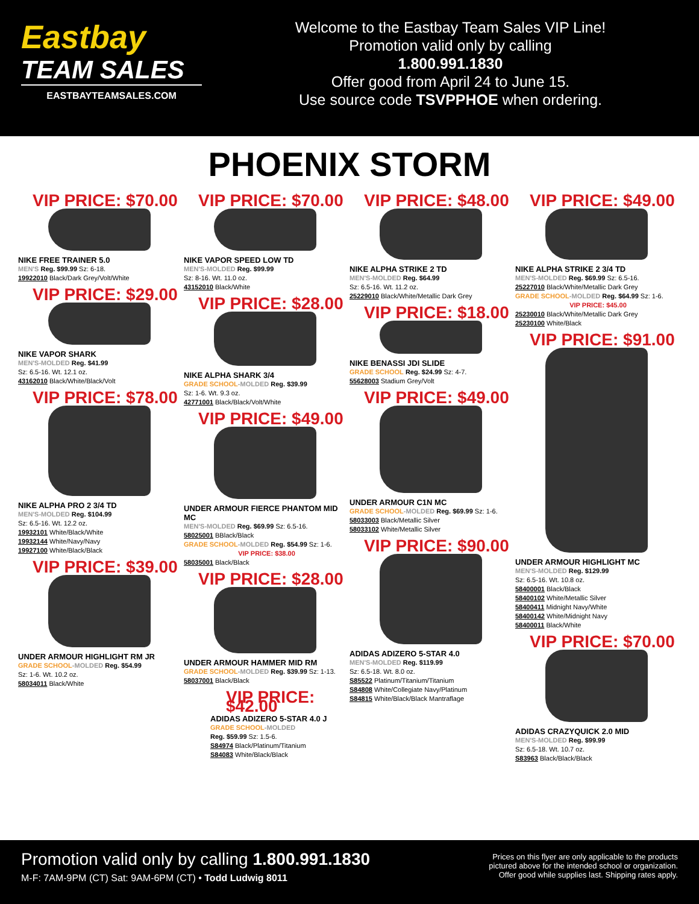Eastbay
TEAM SALES
EASTBAYTEAMSALES.COM
Welcome to the Eastbay Team Sales VIP Line!
Promotion valid only by calling
1.800.991.1830
Offer good from April 24 to June 15.
Use source code TSVPPHOE when ordering.
PHOENIX STORM
VIP PRICE: $70.00
NIKE FREE TRAINER 5.0
MEN'S Reg. $99.99 Sz: 6-18.
19922010 Black/Dark Grey/Volt/White
VIP PRICE: $29.00
NIKE VAPOR SHARK
MEN'S-MOLDED Reg. $41.99
Sz: 6.5-16. Wt. 12.1 oz.
43162010 Black/White/Black/Volt
VIP PRICE: $78.00
NIKE ALPHA PRO 2 3/4 TD
MEN'S-MOLDED Reg. $104.99
Sz: 6.5-16. Wt. 12.2 oz.
19932101 White/Black/White
19932144 White/Navy/Navy
19927100 White/Black/Black
VIP PRICE: $39.00
UNDER ARMOUR HIGHLIGHT RM JR
GRADE SCHOOL-MOLDED Reg. $54.99
Sz: 1-6. Wt. 10.2 oz.
58034011 Black/White
VIP PRICE: $70.00
NIKE VAPOR SPEED LOW TD
MEN'S-MOLDED Reg. $99.99
Sz: 8-16. Wt. 11.0 oz.
43152010 Black/White
VIP PRICE: $28.00
NIKE ALPHA SHARK 3/4
GRADE SCHOOL-MOLDED Reg. $39.99
Sz: 1-6. Wt. 9.3 oz.
42771001 Black/Black/Volt/White
VIP PRICE: $49.00
UNDER ARMOUR FIERCE PHANTOM MID MC
MEN'S-MOLDED Reg. $69.99 Sz: 6.5-16.
58025001 BBlack/Black
GRADE SCHOOL-MOLDED Reg. $54.99 Sz: 1-6.
VIP PRICE: $38.00
58035001 Black/Black
VIP PRICE: $28.00
UNDER ARMOUR HAMMER MID RM
GRADE SCHOOL-MOLDED Reg. $39.99 Sz: 1-13.
58037001 Black/Black
VIP PRICE: $42.00
ADIDAS ADIZERO 5-STAR 4.0 J
GRADE SCHOOL-MOLDED
Reg. $59.99 Sz: 1.5-6.
S84974 Black/Platinum/Titanium
S84083 White/Black/Black
VIP PRICE: $48.00
NIKE ALPHA STRIKE 2 TD
MEN'S-MOLDED Reg. $64.99
Sz: 6.5-16. Wt. 11.2 oz.
25229010 Black/White/Metallic Dark Grey
VIP PRICE: $18.00
NIKE BENASSI JDI SLIDE
GRADE SCHOOL Reg. $24.99 Sz: 4-7.
55628003 Stadium Grey/Volt
VIP PRICE: $49.00
UNDER ARMOUR C1N MC
GRADE SCHOOL-MOLDED Reg. $69.99 Sz: 1-6.
58033003 Black/Metallic Silver
58033102 White/Metallic Silver
VIP PRICE: $90.00
ADIDAS ADIZERO 5-STAR 4.0
MEN'S-MOLDED Reg. $119.99
Sz: 6.5-18. Wt. 8.0 oz.
S85522 Platinum/Titanium/Titanium
S84808 White/Collegiate Navy/Platinum
S84815 White/Black/Black Mantraflage
VIP PRICE: $49.00
NIKE ALPHA STRIKE 2 3/4 TD
MEN'S-MOLDED Reg. $69.99 Sz: 6.5-16.
25227010 Black/White/Metallic Dark Grey
GRADE SCHOOL-MOLDED Reg. $64.99 Sz: 1-6.
VIP PRICE: $45.00
25230010 Black/White/Metallic Dark Grey
25230100 White/Black
VIP PRICE: $91.00
UNDER ARMOUR HIGHLIGHT MC
MEN'S-MOLDED Reg. $129.99
Sz: 6.5-16. Wt. 10.8 oz.
58400001 Black/Black
58400102 White/Metallic Silver
58400411 Midnight Navy/White
58400142 White/Midnight Navy
58400011 Black/White
VIP PRICE: $70.00
ADIDAS CRAZYQUICK 2.0 MID
MEN'S-MOLDED Reg. $99.99
Sz: 6.5-18. Wt. 10.7 oz.
S83963 Black/Black/Black
Promotion valid only by calling 1.800.991.1830
M-F: 7AM-9PM (CT) Sat: 9AM-6PM (CT) • Todd Ludwig 8011
Prices on this flyer are only applicable to the products
pictured above for the intended school or organization.
Offer good while supplies last. Shipping rates apply.